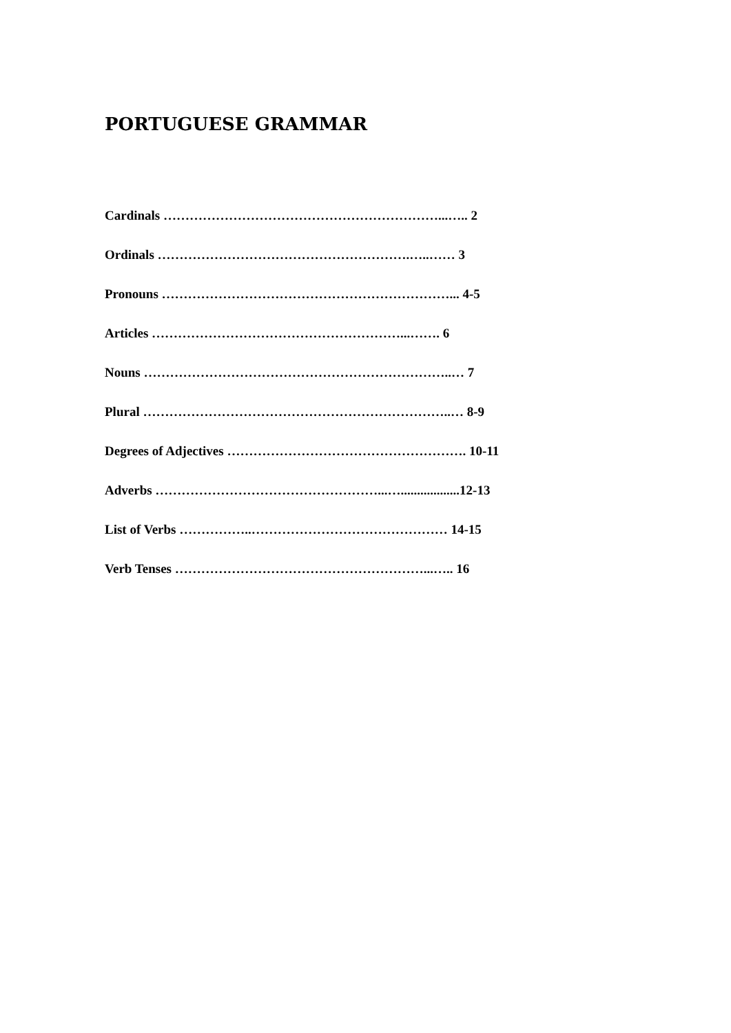PORTUGUESE GRAMMAR
Cardinals ………………………………………………………...….. 2
Ordinals ………………………………………………….…..…… 3
Pronouns …………………………………………………………... 4-5
Articles …………………………………………………...……. 6
Nouns ……………………………………………………………..… 7
Plural ……………………………………………………………..… 8-9
Degrees of Adjectives ………………………………………………. 10-11
Adverbs ……………………………………………...…..................12-13
List of Verbs ……………..……………………………………… 14-15
Verb Tenses …………………………………………………...….. 16